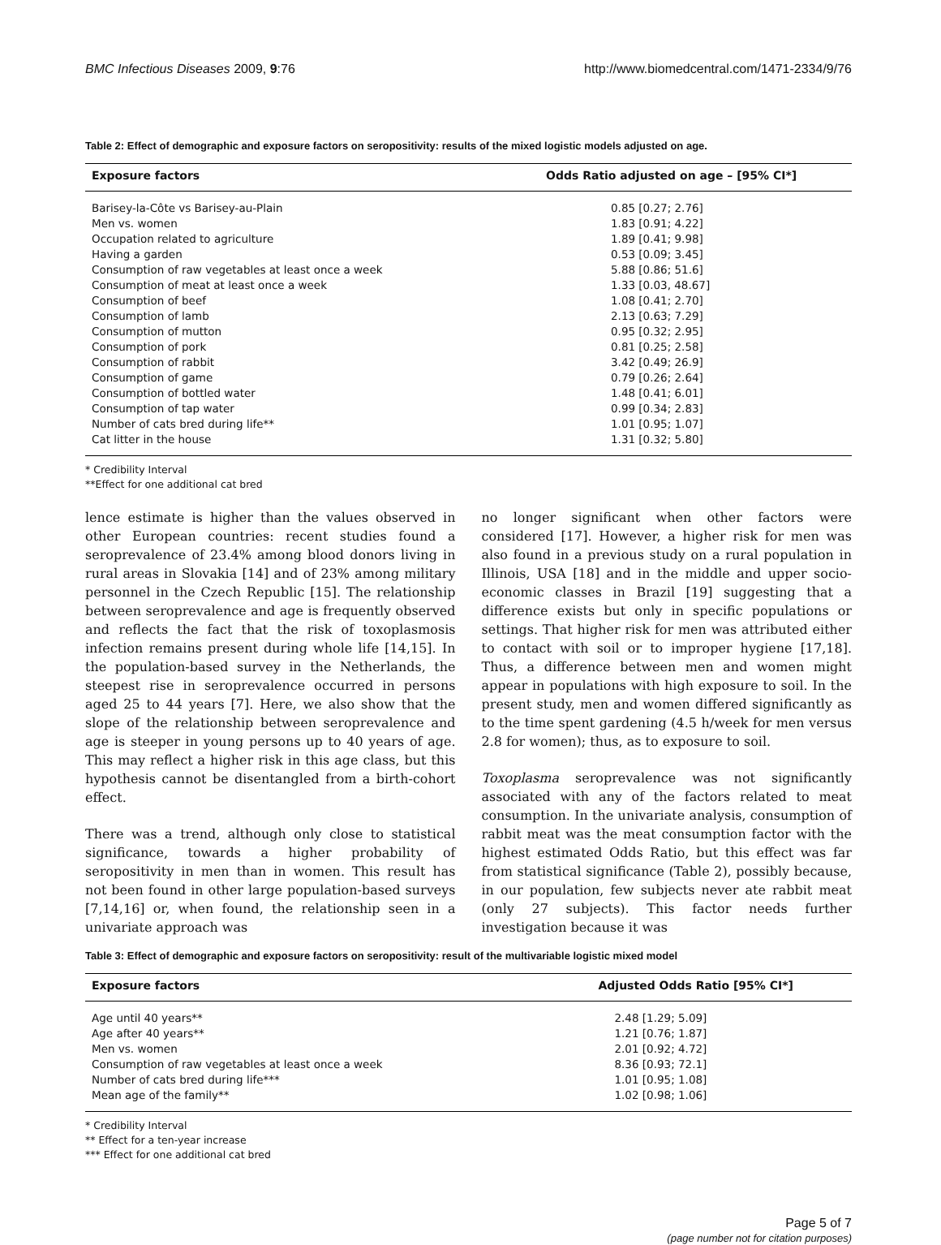BMC Infectious Diseases 2009, 9:76 http://www.biomedcentral.com/1471-2334/9/76
Table 2: Effect of demographic and exposure factors on seropositivity: results of the mixed logistic models adjusted on age.
| Exposure factors | Odds Ratio adjusted on age – [95% CI*] |
| --- | --- |
| Barisey-la-Côte vs Barisey-au-Plain | 0.85 [0.27; 2.76] |
| Men vs. women | 1.83 [0.91; 4.22] |
| Occupation related to agriculture | 1.89 [0.41; 9.98] |
| Having a garden | 0.53 [0.09; 3.45] |
| Consumption of raw vegetables at least once a week | 5.88 [0.86; 51.6] |
| Consumption of meat at least once a week | 1.33 [0.03, 48.67] |
| Consumption of beef | 1.08 [0.41; 2.70] |
| Consumption of lamb | 2.13 [0.63; 7.29] |
| Consumption of mutton | 0.95 [0.32; 2.95] |
| Consumption of pork | 0.81 [0.25; 2.58] |
| Consumption of rabbit | 3.42 [0.49; 26.9] |
| Consumption of game | 0.79 [0.26; 2.64] |
| Consumption of bottled water | 1.48 [0.41; 6.01] |
| Consumption of tap water | 0.99 [0.34; 2.83] |
| Number of cats bred during life** | 1.01 [0.95; 1.07] |
| Cat litter in the house | 1.31 [0.32; 5.80] |
* Credibility Interval
**Effect for one additional cat bred
lence estimate is higher than the values observed in other European countries: recent studies found a seroprevalence of 23.4% among blood donors living in rural areas in Slovakia [14] and of 23% among military personnel in the Czech Republic [15]. The relationship between seroprevalence and age is frequently observed and reflects the fact that the risk of toxoplasmosis infection remains present during whole life [14,15]. In the population-based survey in the Netherlands, the steepest rise in seroprevalence occurred in persons aged 25 to 44 years [7]. Here, we also show that the slope of the relationship between seroprevalence and age is steeper in young persons up to 40 years of age. This may reflect a higher risk in this age class, but this hypothesis cannot be disentangled from a birth-cohort effect.
There was a trend, although only close to statistical significance, towards a higher probability of seropositivity in men than in women. This result has not been found in other large population-based surveys [7,14,16] or, when found, the relationship seen in a univariate approach was
no longer significant when other factors were considered [17]. However, a higher risk for men was also found in a previous study on a rural population in Illinois, USA [18] and in the middle and upper socio-economic classes in Brazil [19] suggesting that a difference exists but only in specific populations or settings. That higher risk for men was attributed either to contact with soil or to improper hygiene [17,18]. Thus, a difference between men and women might appear in populations with high exposure to soil. In the present study, men and women differed significantly as to the time spent gardening (4.5 h/week for men versus 2.8 for women); thus, as to exposure to soil.
Toxoplasma seroprevalence was not significantly associated with any of the factors related to meat consumption. In the univariate analysis, consumption of rabbit meat was the meat consumption factor with the highest estimated Odds Ratio, but this effect was far from statistical significance (Table 2), possibly because, in our population, few subjects never ate rabbit meat (only 27 subjects). This factor needs further investigation because it was
Table 3: Effect of demographic and exposure factors on seropositivity: result of the multivariable logistic mixed model
| Exposure factors | Adjusted Odds Ratio [95% CI*] |
| --- | --- |
| Age until 40 years** | 2.48 [1.29; 5.09] |
| Age after 40 years** | 1.21 [0.76; 1.87] |
| Men vs. women | 2.01 [0.92; 4.72] |
| Consumption of raw vegetables at least once a week | 8.36 [0.93; 72.1] |
| Number of cats bred during life*** | 1.01 [0.95; 1.08] |
| Mean age of the family** | 1.02 [0.98; 1.06] |
* Credibility Interval
** Effect for a ten-year increase
*** Effect for one additional cat bred
Page 5 of 7
(page number not for citation purposes)